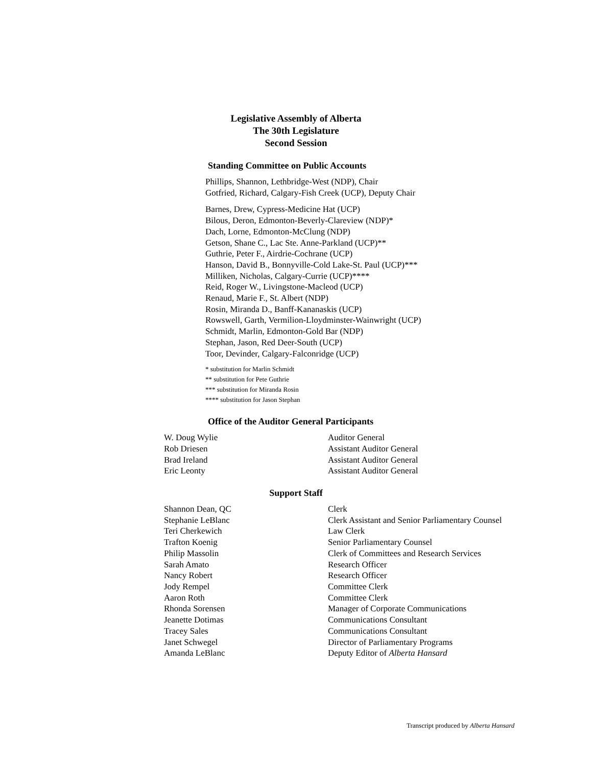Legislative Assembly of Alberta
The 30th Legislature
Second Session
Standing Committee on Public Accounts
Phillips, Shannon, Lethbridge-West (NDP), Chair
Gotfried, Richard, Calgary-Fish Creek (UCP), Deputy Chair
Barnes, Drew, Cypress-Medicine Hat (UCP)
Bilous, Deron, Edmonton-Beverly-Clareview (NDP)*
Dach, Lorne, Edmonton-McClung (NDP)
Getson, Shane C., Lac Ste. Anne-Parkland (UCP)**
Guthrie, Peter F., Airdrie-Cochrane (UCP)
Hanson, David B., Bonnyville-Cold Lake-St. Paul (UCP)***
Milliken, Nicholas, Calgary-Currie (UCP)****
Reid, Roger W., Livingstone-Macleod (UCP)
Renaud, Marie F., St. Albert (NDP)
Rosin, Miranda D., Banff-Kananaskis (UCP)
Rowswell, Garth, Vermilion-Lloydminster-Wainwright (UCP)
Schmidt, Marlin, Edmonton-Gold Bar (NDP)
Stephan, Jason, Red Deer-South (UCP)
Toor, Devinder, Calgary-Falconridge (UCP)
* substitution for Marlin Schmidt
** substitution for Pete Guthrie
*** substitution for Miranda Rosin
**** substitution for Jason Stephan
Office of the Auditor General Participants
| W. Doug Wylie | Auditor General |
| Rob Driesen | Assistant Auditor General |
| Brad Ireland | Assistant Auditor General |
| Eric Leonty | Assistant Auditor General |
Support Staff
| Shannon Dean, QC | Clerk |
| Stephanie LeBlanc | Clerk Assistant and Senior Parliamentary Counsel |
| Teri Cherkewich | Law Clerk |
| Trafton Koenig | Senior Parliamentary Counsel |
| Philip Massolin | Clerk of Committees and Research Services |
| Sarah Amato | Research Officer |
| Nancy Robert | Research Officer |
| Jody Rempel | Committee Clerk |
| Aaron Roth | Committee Clerk |
| Rhonda Sorensen | Manager of Corporate Communications |
| Jeanette Dotimas | Communications Consultant |
| Tracey Sales | Communications Consultant |
| Janet Schwegel | Director of Parliamentary Programs |
| Amanda LeBlanc | Deputy Editor of Alberta Hansard |
Transcript produced by Alberta Hansard